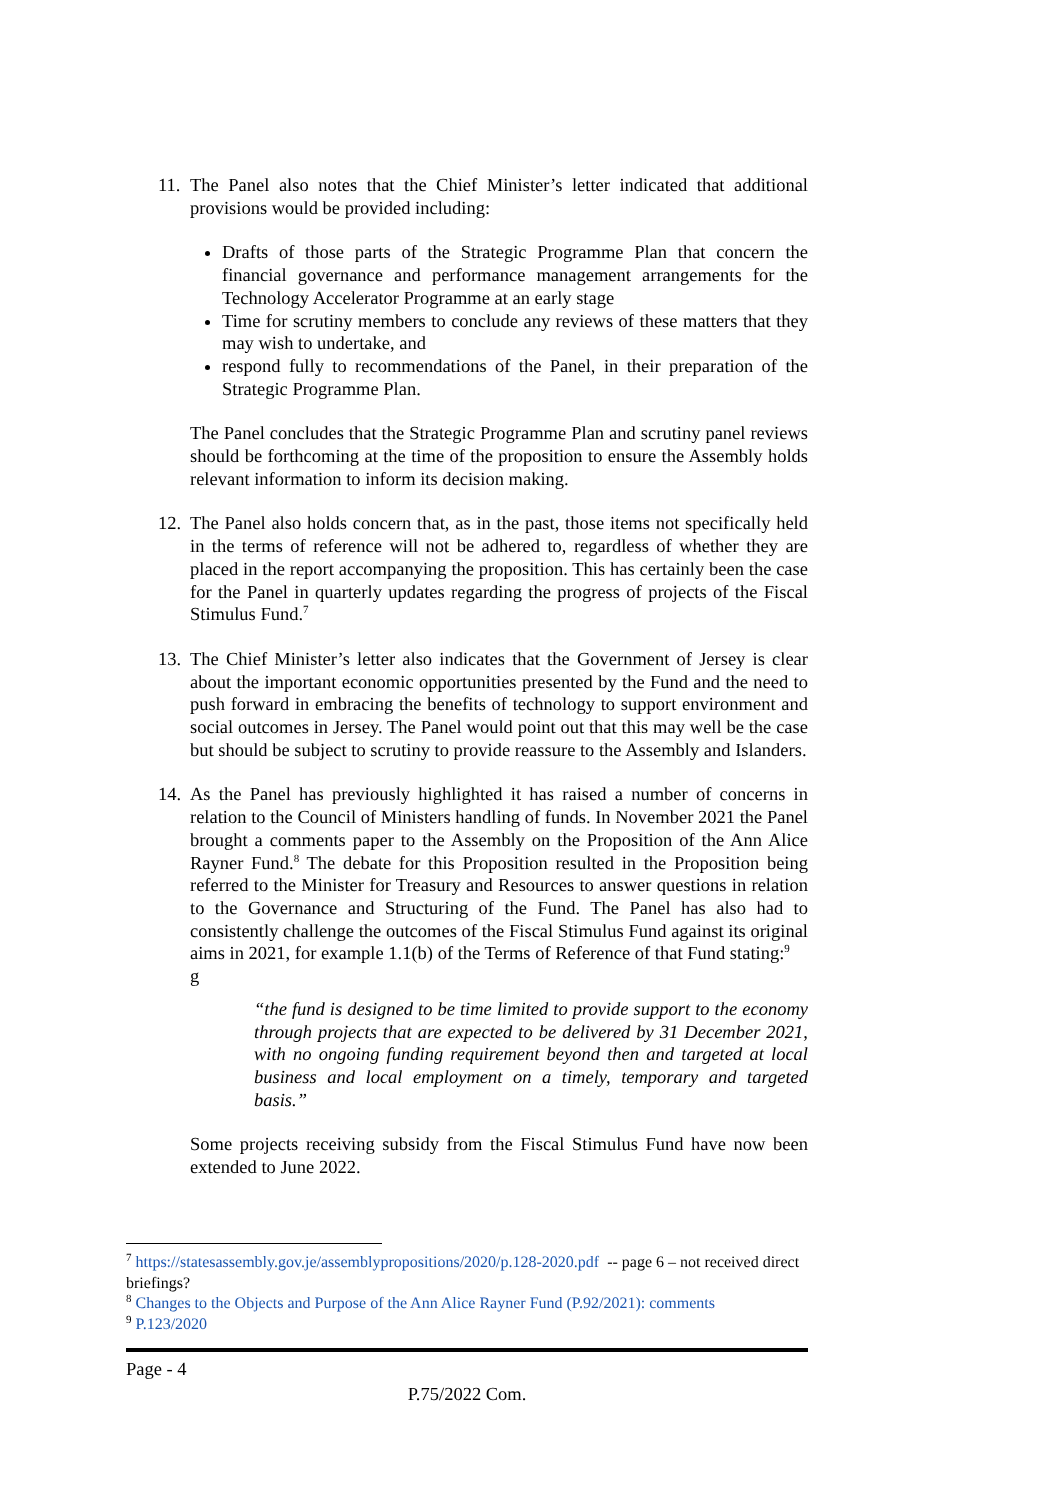11.
The Panel also notes that the Chief Minister’s letter indicated that additional provisions would be provided including:
Drafts of those parts of the Strategic Programme Plan that concern the financial governance and performance management arrangements for the Technology Accelerator Programme at an early stage
Time for scrutiny members to conclude any reviews of these matters that they may wish to undertake, and
respond fully to recommendations of the Panel, in their preparation of the Strategic Programme Plan.
The Panel concludes that the Strategic Programme Plan and scrutiny panel reviews should be forthcoming at the time of the proposition to ensure the Assembly holds relevant information to inform its decision making.
12.
The Panel also holds concern that, as in the past, those items not specifically held in the terms of reference will not be adhered to, regardless of whether they are placed in the report accompanying the proposition. This has certainly been the case for the Panel in quarterly updates regarding the progress of projects of the Fiscal Stimulus Fund.<sup>7</sup>
13.
The Chief Minister’s letter also indicates that the Government of Jersey is clear about the important economic opportunities presented by the Fund and the need to push forward in embracing the benefits of technology to support environment and social outcomes in Jersey. The Panel would point out that this may well be the case but should be subject to scrutiny to provide reassure to the Assembly and Islanders.
14.
As the Panel has previously highlighted it has raised a number of concerns in relation to the Council of Ministers handling of funds. In November 2021 the Panel brought a comments paper to the Assembly on the Proposition of the Ann Alice Rayner Fund.<sup>8</sup> The debate for this Proposition resulted in the Proposition being referred to the Minister for Treasury and Resources to answer questions in relation to the Governance and Structuring of the Fund. The Panel has also had to consistently challenge the outcomes of the Fiscal Stimulus Fund against its original aims in 2021, for example 1.1(b) of the Terms of Reference of that Fund stating:<sup>9</sup>
g
“the fund is designed to be time limited to provide support to the economy through projects that are expected to be delivered by 31 December 2021, with no ongoing funding requirement beyond then and targeted at local business and local employment on a timely, temporary and targeted basis.”
Some projects receiving subsidy from the Fiscal Stimulus Fund have now been extended to June 2022.
<sup>7</sup> https://statesassembly.gov.je/assemblypropositions/2020/p.128-2020.pdf -- page 6 – not received direct briefings?
<sup>8</sup> Changes to the Objects and Purpose of the Ann Alice Rayner Fund (P.92/2021): comments
<sup>9</sup> P.123/2020
Page - 4
P.75/2022 Com.